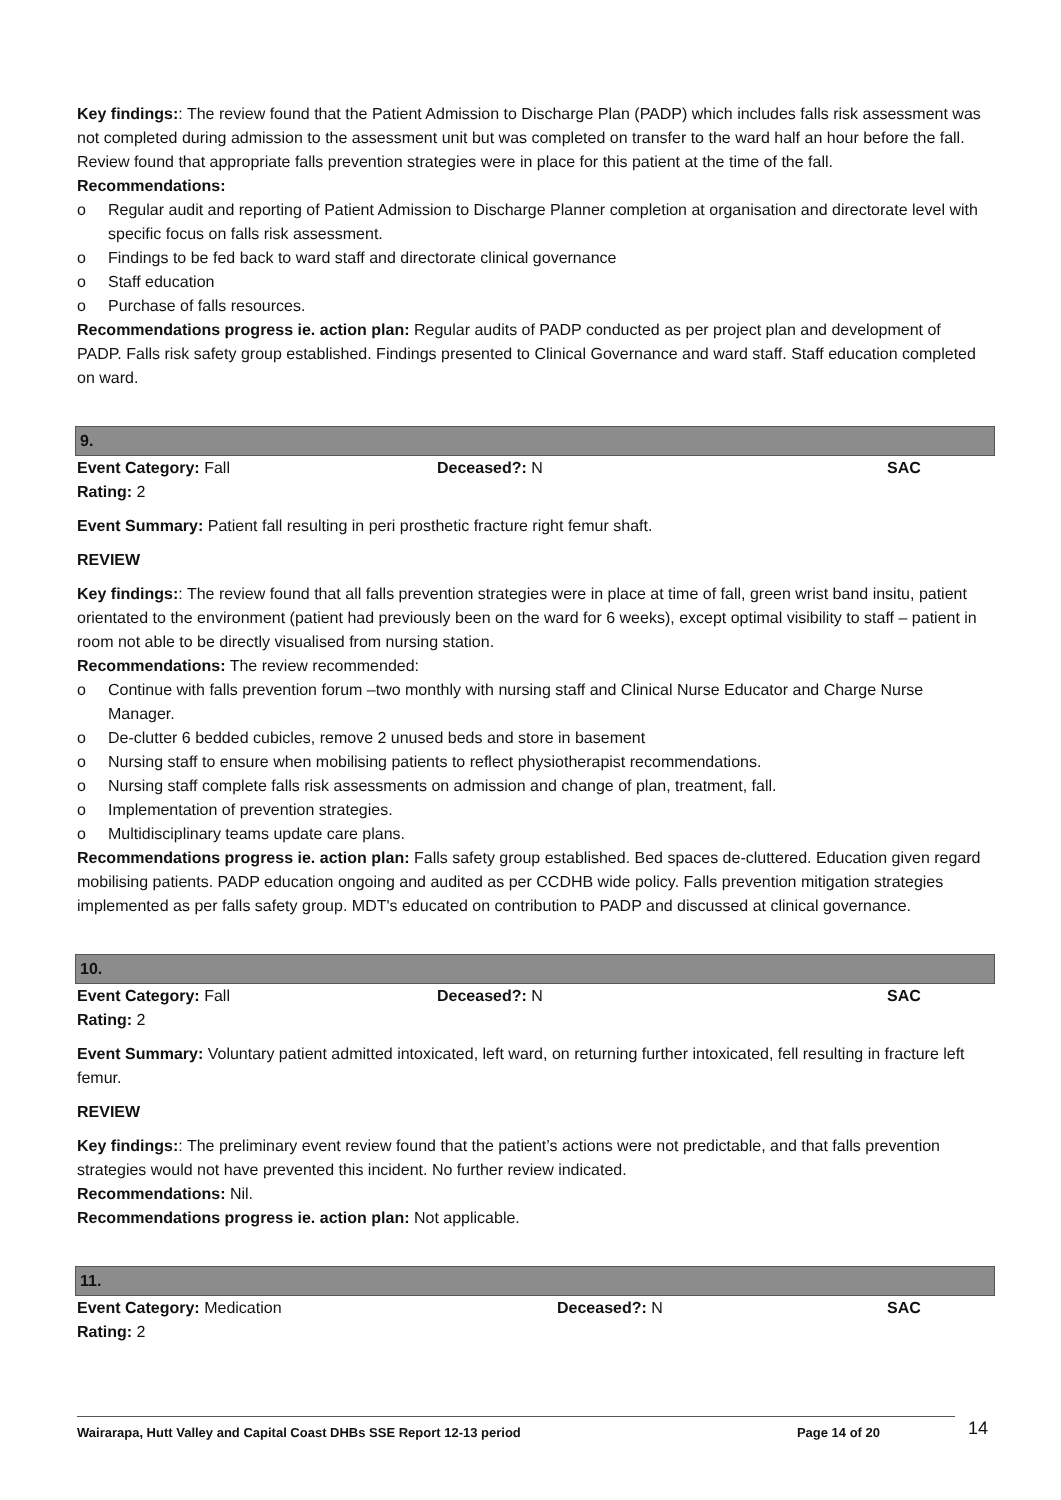Key findings:: The review found that the Patient Admission to Discharge Plan (PADP) which includes falls risk assessment was not completed during admission to the assessment unit but was completed on transfer to the ward half an hour before the fall. Review found that appropriate falls prevention strategies were in place for this patient at the time of the fall.
Recommendations:
o Regular audit and reporting of Patient Admission to Discharge Planner completion at organisation and directorate level with specific focus on falls risk assessment.
o Findings to be fed back to ward staff and directorate clinical governance
o Staff education
o Purchase of falls resources.
Recommendations progress ie. action plan: Regular audits of PADP conducted as per project plan and development of PADP. Falls risk safety group established. Findings presented to Clinical Governance and ward staff. Staff education completed on ward.
9.
Event Category: Fall Deceased?: N SAC
Rating: 2
Event Summary: Patient fall resulting in peri prosthetic fracture right femur shaft.
REVIEW
Key findings:: The review found that all falls prevention strategies were in place at time of fall, green wrist band insitu, patient orientated to the environment (patient had previously been on the ward for 6 weeks), except optimal visibility to staff – patient in room not able to be directly visualised from nursing station.
Recommendations: The review recommended:
o Continue with falls prevention forum –two monthly with nursing staff and Clinical Nurse Educator and Charge Nurse Manager.
o De-clutter 6 bedded cubicles, remove 2 unused beds and store in basement
o Nursing staff to ensure when mobilising patients to reflect physiotherapist recommendations.
o Nursing staff complete falls risk assessments on admission and change of plan, treatment, fall.
o Implementation of prevention strategies.
o Multidisciplinary teams update care plans.
Recommendations progress ie. action plan: Falls safety group established. Bed spaces de-cluttered. Education given regard mobilising patients. PADP education ongoing and audited as per CCDHB wide policy. Falls prevention mitigation strategies implemented as per falls safety group. MDT's educated on contribution to PADP and discussed at clinical governance.
10.
Event Category: Fall Deceased?: N SAC
Rating: 2
Event Summary: Voluntary patient admitted intoxicated, left ward, on returning further intoxicated, fell resulting in fracture left femur.
REVIEW
Key findings:: The preliminary event review found that the patient’s actions were not predictable, and that falls prevention strategies would not have prevented this incident. No further review indicated.
Recommendations: Nil.
Recommendations progress ie. action plan: Not applicable.
11.
Event Category: Medication Deceased?: N SAC
Rating: 2
Wairarapa, Hutt Valley and Capital Coast DHBs SSE Report 12-13 period Page 14 of 20 14